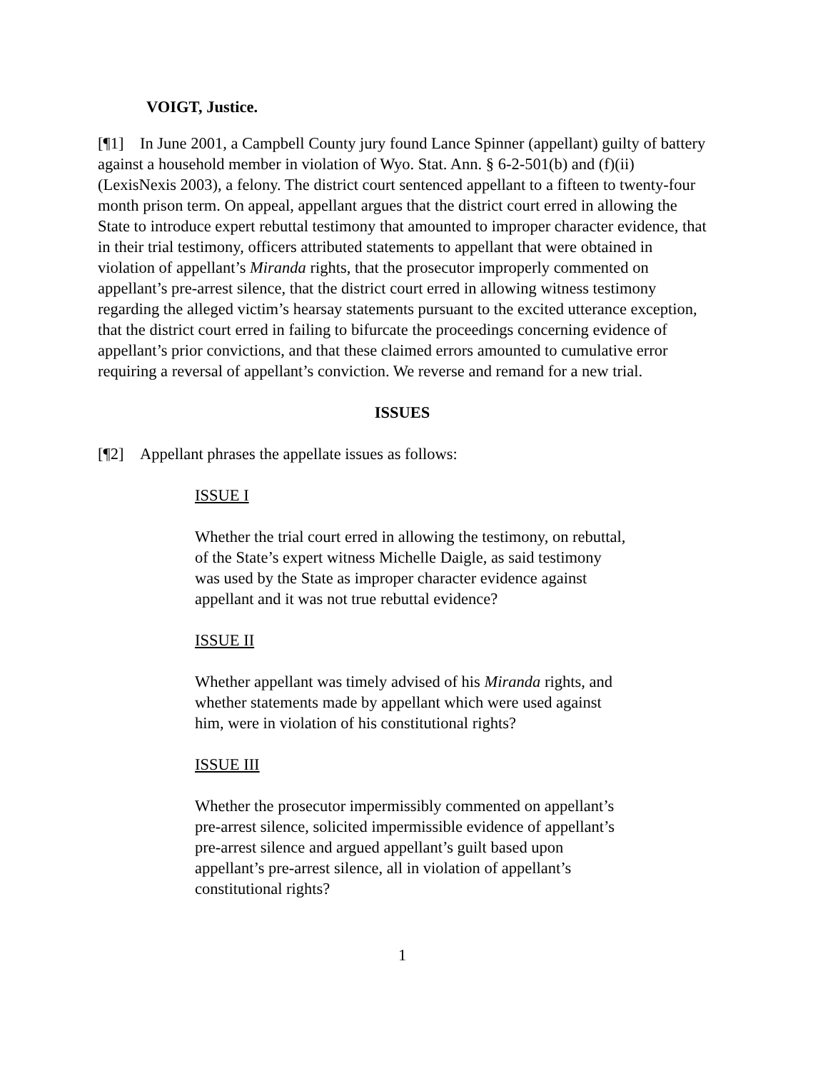VOIGT, Justice.
[¶1] In June 2001, a Campbell County jury found Lance Spinner (appellant) guilty of battery against a household member in violation of Wyo. Stat. Ann. § 6-2-501(b) and (f)(ii) (LexisNexis 2003), a felony. The district court sentenced appellant to a fifteen to twenty-four month prison term. On appeal, appellant argues that the district court erred in allowing the State to introduce expert rebuttal testimony that amounted to improper character evidence, that in their trial testimony, officers attributed statements to appellant that were obtained in violation of appellant’s Miranda rights, that the prosecutor improperly commented on appellant’s pre-arrest silence, that the district court erred in allowing witness testimony regarding the alleged victim’s hearsay statements pursuant to the excited utterance exception, that the district court erred in failing to bifurcate the proceedings concerning evidence of appellant’s prior convictions, and that these claimed errors amounted to cumulative error requiring a reversal of appellant’s conviction. We reverse and remand for a new trial.
ISSUES
[¶2] Appellant phrases the appellate issues as follows:
ISSUE I
Whether the trial court erred in allowing the testimony, on rebuttal, of the State’s expert witness Michelle Daigle, as said testimony was used by the State as improper character evidence against appellant and it was not true rebuttal evidence?
ISSUE II
Whether appellant was timely advised of his Miranda rights, and whether statements made by appellant which were used against him, were in violation of his constitutional rights?
ISSUE III
Whether the prosecutor impermissibly commented on appellant’s pre-arrest silence, solicited impermissible evidence of appellant’s pre-arrest silence and argued appellant’s guilt based upon appellant’s pre-arrest silence, all in violation of appellant’s constitutional rights?
1